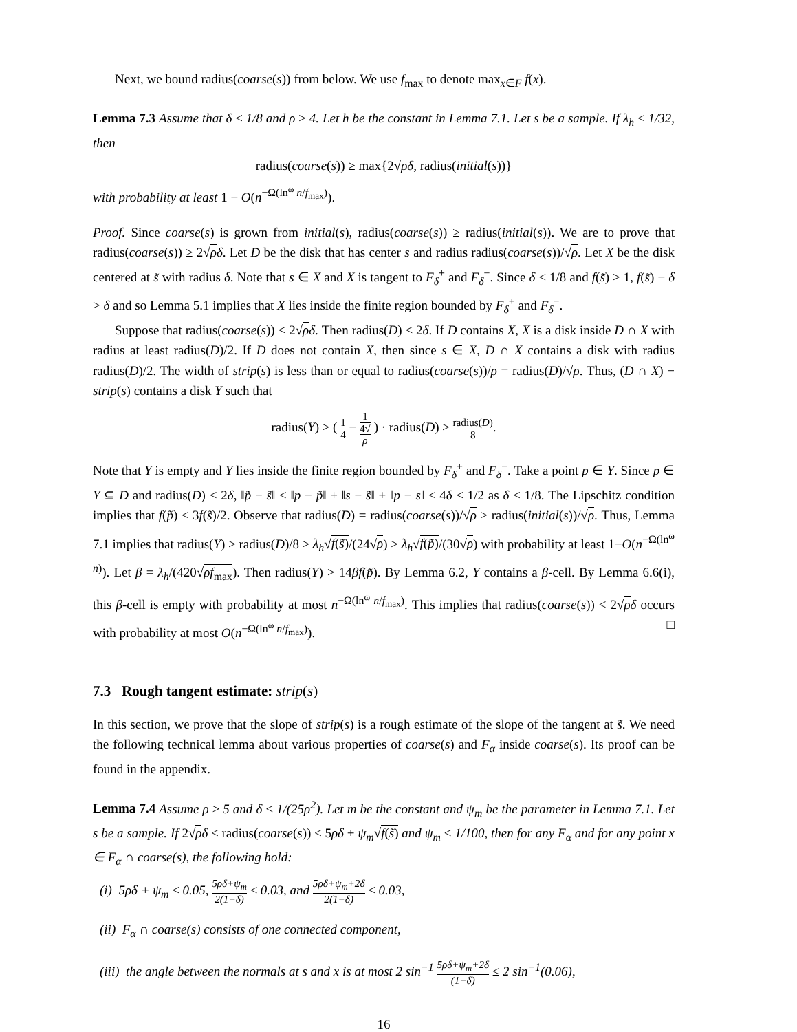Next, we bound radius(coarse(s)) from below. We use f<sub>max</sub> to denote max<sub>x∈F</sub> f(x).
Lemma 7.3 Assume that δ ≤ 1/8 and ρ ≥ 4. Let h be the constant in Lemma 7.1. Let s be a sample. If λ<sub>h</sub> ≤ 1/32, then
radius(coarse(s)) ≥ max{2√ρδ, radius(initial(s))}
with probability at least 1 − O(n<sup>−Ω(ln<sup>ω</sup> n/f<sub>max</sub>)</sup>).
Proof. Since coarse(s) is grown from initial(s), radius(coarse(s)) ≥ radius(initial(s)). We are to prove that radius(coarse(s)) ≥ 2√ρδ. Let D be the disk that has center s and radius radius(coarse(s))/√ρ. Let X be the disk centered at s̃ with radius δ. Note that s ∈ X and X is tangent to F<sub>δ</sub><sup>+</sup> and F<sub>δ</sub><sup>−</sup>. Since δ ≤ 1/8 and f(s̃) ≥ 1, f(s̃) − δ > δ and so Lemma 5.1 implies that X lies inside the finite region bounded by F<sub>δ</sub><sup>+</sup> and F<sub>δ</sub><sup>−</sup>.
Suppose that radius(coarse(s)) < 2√ρδ. Then radius(D) < 2δ. If D contains X, X is a disk inside D ∩ X with radius at least radius(D)/2. If D does not contain X, then since s ∈ X, D ∩ X contains a disk with radius radius(D)/2. The width of strip(s) is less than or equal to radius(coarse(s))/ρ = radius(D)/√ρ. Thus, (D ∩ X) − strip(s) contains a disk Y such that
radius(Y) ≥ ( 1 4 − 1 4√
ρ ) · radius(D) ≥ radius(D) 8.
Note that Y is empty and Y lies inside the finite region bounded by F<sub>δ</sub><sup>+</sup> and F<sub>δ</sub><sup>−</sup>. Take a point p ∈ Y. Since p ∈ Y ⊆ D and radius(D) < 2δ, ‖p̃ − s̃‖ ≤ ‖p − p̃‖ + ‖s − s̃‖ + ‖p − s‖ ≤ 4δ ≤ 1/2 as δ ≤ 1/8. The Lipschitz condition implies that f(p̃) ≤ 3f(s̃)/2. Observe that radius(D) = radius(coarse(s))/√ρ ≥ radius(initial(s))/√ρ. Thus, Lemma 7.1 implies that radius(Y) ≥ radius(D)/8 ≥ λ<sub>h</sub>√f(s̃)/(24√ρ) > λ<sub>h</sub>√f(p̃)/(30√ρ) with probability at least 1−O(n<sup>−Ω(ln<sup>ω</sup> n)</sup>). Let β = λ<sub>h</sub>/(420√ρf<sub>max</sub>). Then radius(Y) > 14βf(p̃). By Lemma 6.2, Y contains a β-cell. By Lemma 6.6(i), this β-cell is empty with probability at most n<sup>−Ω(ln<sup>ω</sup> n/f<sub>max</sub>)</sup>. This implies that radius(coarse(s)) < 2√ρδ occurs with probability at most O(n<sup>−Ω(ln<sup>ω</sup> n/f<sub>max</sub>)</sup>). □
7.3 Rough tangent estimate: strip(s)
In this section, we prove that the slope of strip(s) is a rough estimate of the slope of the tangent at s̃. We need the following technical lemma about various properties of coarse(s) and F<sub>α</sub> inside coarse(s). Its proof can be found in the appendix.
Lemma 7.4 Assume ρ ≥ 5 and δ ≤ 1/(25ρ<sup>2</sup>). Let m be the constant and ψ<sub>m</sub> be the parameter in Lemma 7.1. Let s be a sample. If 2√ρδ ≤ radius(coarse(s)) ≤ 5ρδ + ψ<sub>m</sub>√f(s̃) and ψ<sub>m</sub> ≤ 1/100, then for any F<sub>α</sub> and for any point x ∈ F<sub>α</sub> ∩ coarse(s), the following hold:
(i) 5ρδ + ψ<sub>m</sub> ≤ 0.05, 5ρδ+ψ<sub>m</sub> 2(1−δ) ≤ 0.03, and 5ρδ+ψ<sub>m</sub>+2δ 2(1−δ) ≤ 0.03,
(ii) F<sub>α</sub> ∩ coarse(s) consists of one connected component,
(iii) the angle between the normals at s and x is at most 2 sin<sup>−1</sup> 5ρδ+ψ<sub>m</sub>+2δ (1−δ) ≤ 2 sin<sup>−1</sup>(0.06),
16